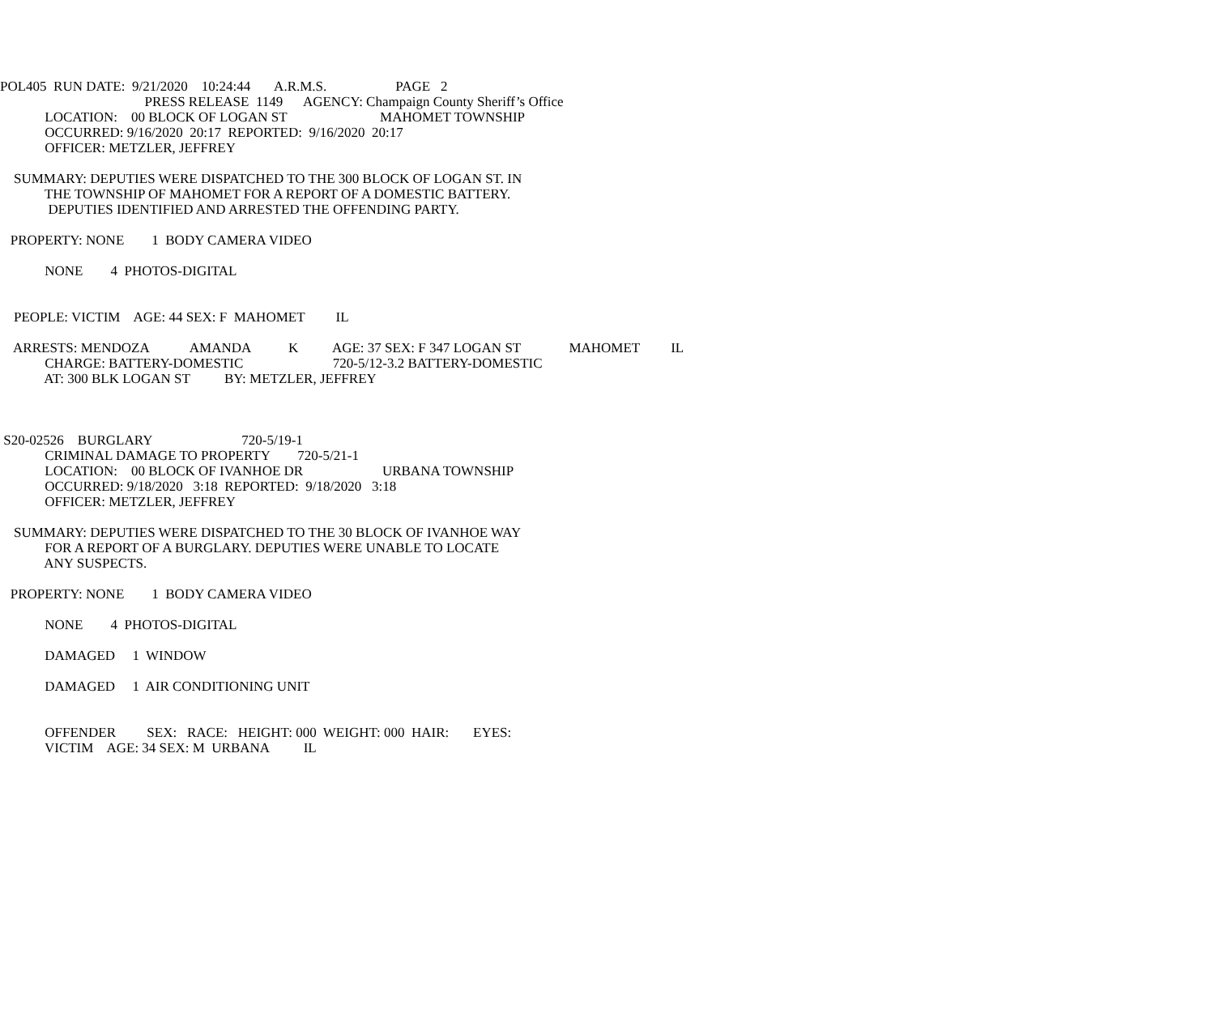POL405 RUN DATE: 9/21/2020 10:24:44 A.R.M.S. PAGE 2
PRESS RELEASE 1149 AGENCY: Champaign County Sheriff’s Office
LOCATION: 00 BLOCK OF LOGAN ST MAHOMET TOWNSHIP
OCCURRED: 9/16/2020 20:17 REPORTED: 9/16/2020 20:17
OFFICER: METZLER, JEFFREY
SUMMARY: DEPUTIES WERE DISPATCHED TO THE 300 BLOCK OF LOGAN ST. IN
THE TOWNSHIP OF MAHOMET FOR A REPORT OF A DOMESTIC BATTERY.
DEPUTIES IDENTIFIED AND ARRESTED THE OFFENDING PARTY.
PROPERTY: NONE 1 BODY CAMERA VIDEO
NONE 4 PHOTOS-DIGITAL
PEOPLE: VICTIM AGE: 44 SEX: F MAHOMET IL
ARRESTS: MENDOZA AMANDA K AGE: 37 SEX: F 347 LOGAN ST MAHOMET IL
CHARGE: BATTERY-DOMESTIC 720-5/12-3.2 BATTERY-DOMESTIC
AT: 300 BLK LOGAN ST BY: METZLER, JEFFREY
S20-02526 BURGLARY 720-5/19-1
CRIMINAL DAMAGE TO PROPERTY 720-5/21-1
LOCATION: 00 BLOCK OF IVANHOE DR URBANA TOWNSHIP
OCCURRED: 9/18/2020 3:18 REPORTED: 9/18/2020 3:18
OFFICER: METZLER, JEFFREY
SUMMARY: DEPUTIES WERE DISPATCHED TO THE 30 BLOCK OF IVANHOE WAY
FOR A REPORT OF A BURGLARY. DEPUTIES WERE UNABLE TO LOCATE
ANY SUSPECTS.
PROPERTY: NONE 1 BODY CAMERA VIDEO
NONE 4 PHOTOS-DIGITAL
DAMAGED 1 WINDOW
DAMAGED 1 AIR CONDITIONING UNIT
OFFENDER SEX: RACE: HEIGHT: 000 WEIGHT: 000 HAIR: EYES:
VICTIM AGE: 34 SEX: M URBANA IL